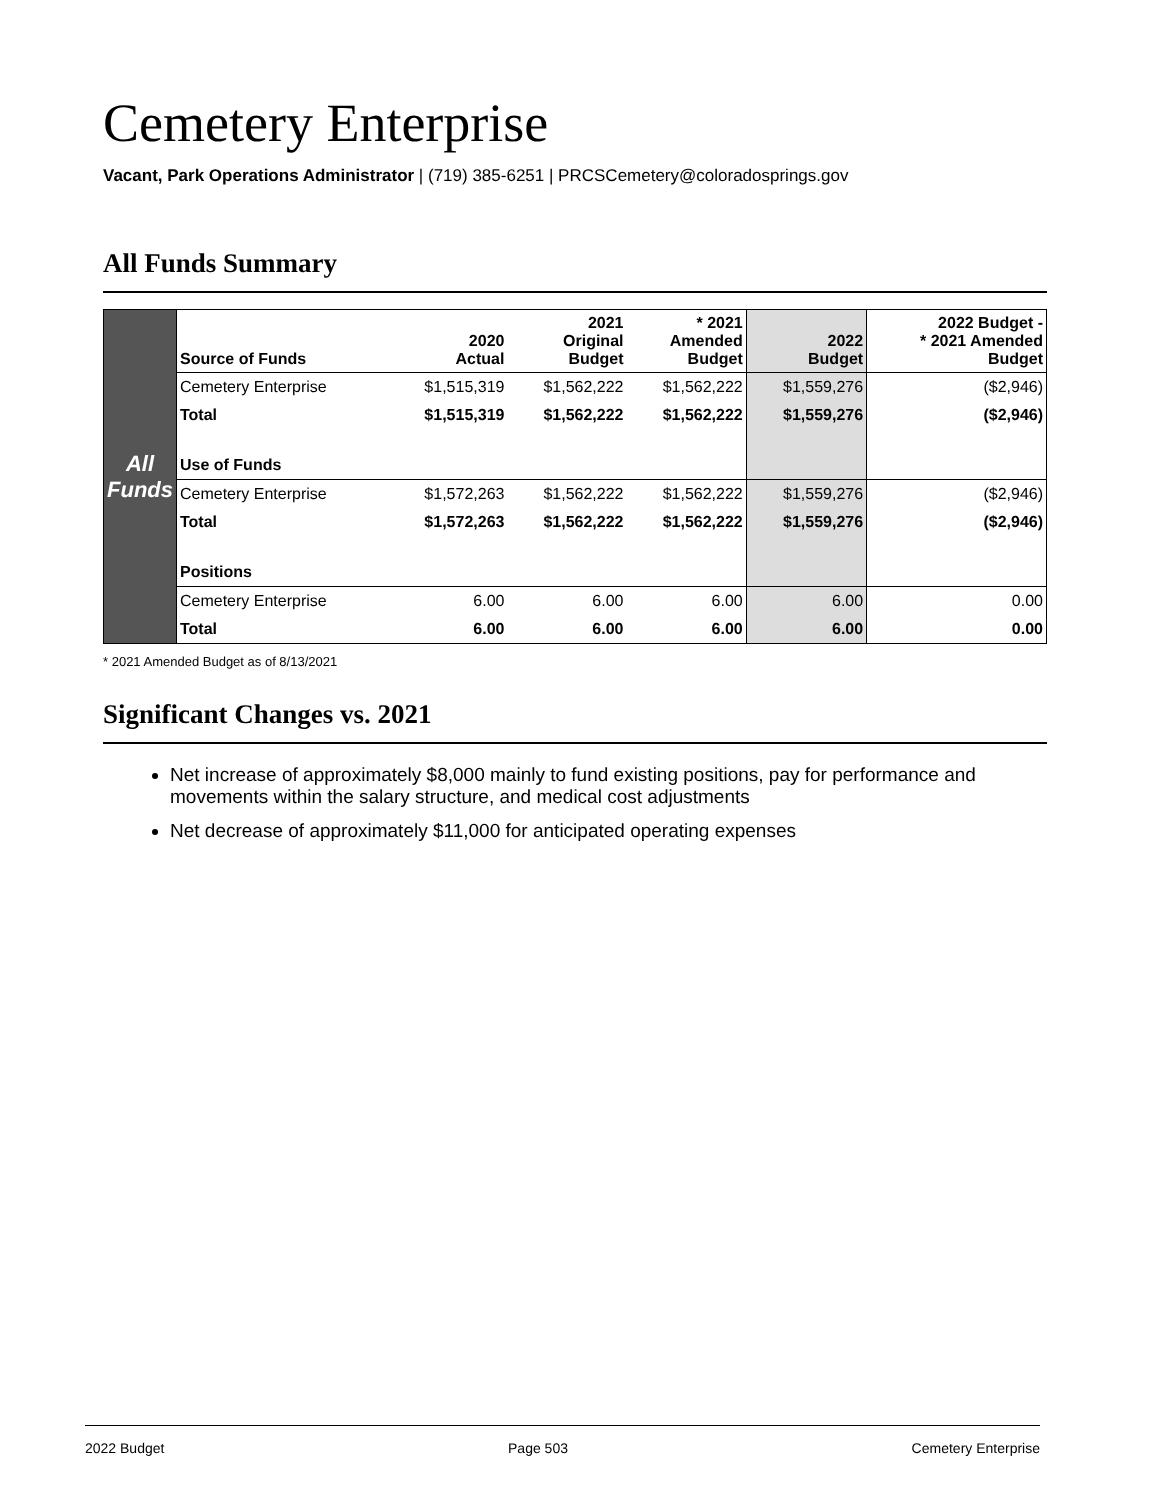Cemetery Enterprise
Vacant, Park Operations Administrator | (719) 385-6251 | PRCSCemetery@coloradosprings.gov
All Funds Summary
| All Funds | Source of Funds | 2020 Actual | 2021 Original Budget | * 2021 Amended Budget | 2022 Budget | 2022 Budget - * 2021 Amended Budget |
| | Cemetery Enterprise | $1,515,319 | $1,562,222 | $1,562,222 | $1,559,276 | ($2,946) |
| | Total | $1,515,319 | $1,562,222 | $1,562,222 | $1,559,276 | ($2,946) |
| | Use of Funds | | | | | |
| | Cemetery Enterprise | $1,572,263 | $1,562,222 | $1,562,222 | $1,559,276 | ($2,946) |
| | Total | $1,572,263 | $1,562,222 | $1,562,222 | $1,559,276 | ($2,946) |
| | Positions | | | | | |
| | Cemetery Enterprise | 6.00 | 6.00 | 6.00 | 6.00 | 0.00 |
| | Total | 6.00 | 6.00 | 6.00 | 6.00 | 0.00 |
* 2021 Amended Budget as of 8/13/2021
Significant Changes vs. 2021
Net increase of approximately $8,000 mainly to fund existing positions, pay for performance and movements within the salary structure, and medical cost adjustments
Net decrease of approximately $11,000 for anticipated operating expenses
2022 Budget Page 503 Cemetery Enterprise